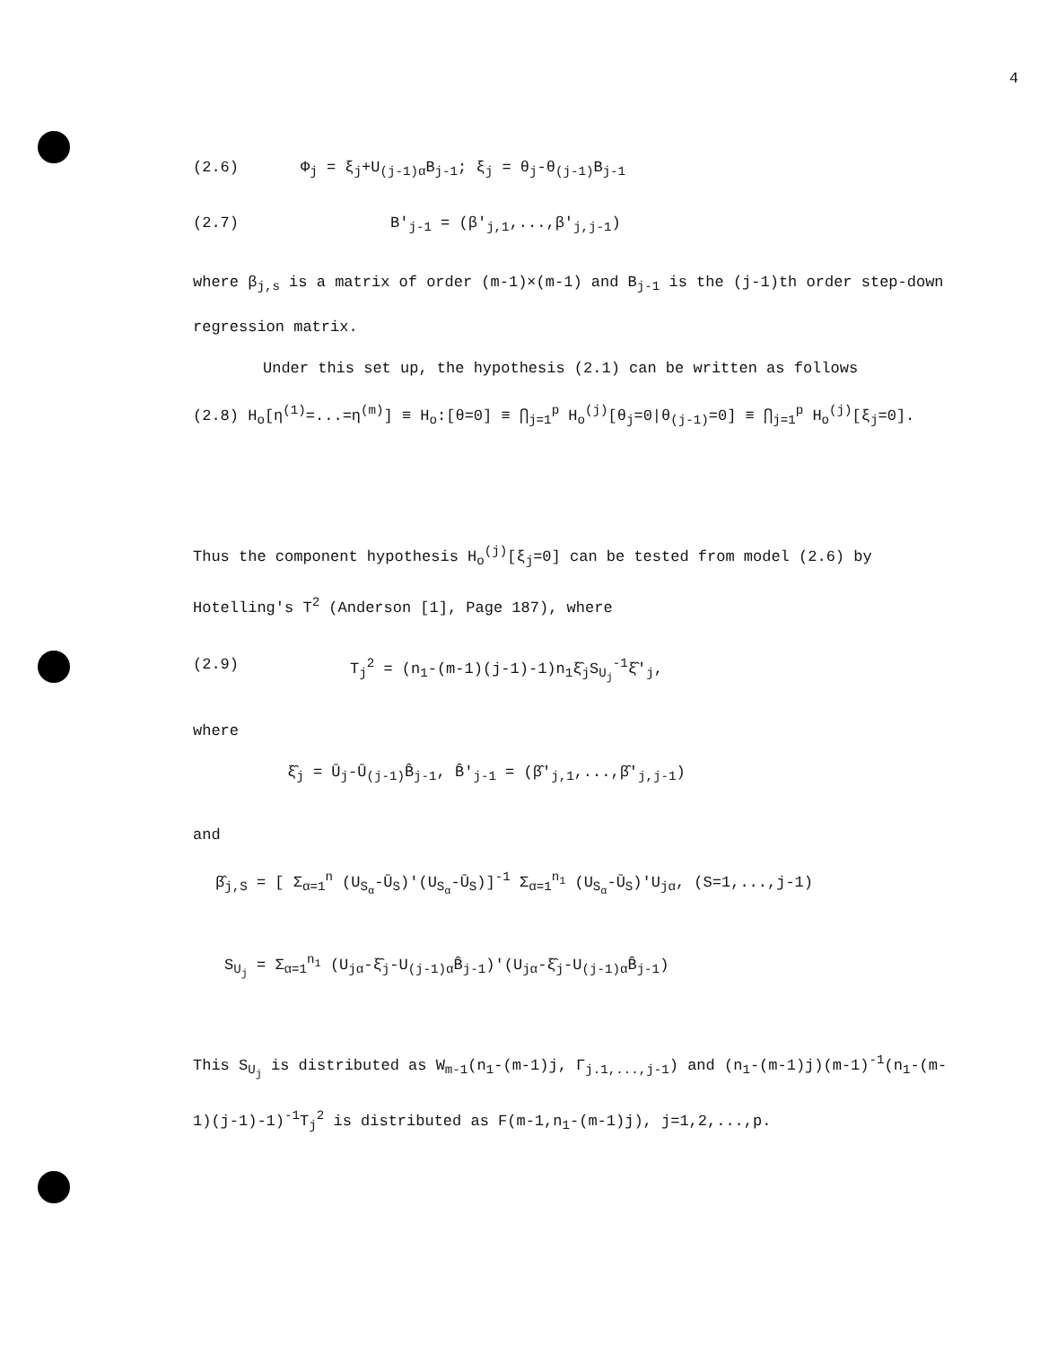4
(2.6) Φ<sub>j</sub> = ξ<sub>j</sub>+U<sub>(j-1)α</sub>B<sub>j-1</sub>; ξ<sub>j</sub> = θ<sub>j</sub>-θ<sub>(j-1)</sub>B<sub>j-1</sub>
(2.7) B'<sub>j-1</sub> = (β'<sub>j,1</sub>,...,β'<sub>j,j-1</sub>)
where β<sub>j,s</sub> is a matrix of order (m-1)×(m-1) and B<sub>j-1</sub> is the (j-1)th order step-down regression matrix.
Under this set up, the hypothesis (2.1) can be written as follows
(2.8) H<sub>o</sub>[η<sup>(1)</sup>=...=η<sup>(m)</sup>] ≡ H<sub>o</sub>:[θ=0] ≡ ⋂<sub>j=1</sub><sup>p</sup> H<sub>o</sub><sup>(j)</sup>[θ<sub>j</sub>=0|θ<sub>(j-1)</sub>=0] ≡ ⋂<sub>j=1</sub><sup>p</sup> H<sub>o</sub><sup>(j)</sup>[ξ<sub>j</sub>=0].
Thus the component hypothesis H<sub>o</sub><sup>(j)</sup>[ξ<sub>j</sub>=0] can be tested from model (2.6) by Hotelling's T<sup>2</sup> (Anderson [1], Page 187), where
(2.9) T<sub>j</sub><sup>2</sup> = (n<sub>1</sub>-(m-1)(j-1)-1)n<sub>1</sub>ξ̂<sub>j</sub>S<sub>U<sub>j</sub></sub><sup>-1</sup>ξ̂'<sub>j</sub>,
where
ξ̂<sub>j</sub> = Ū<sub>j</sub>-Ū<sub>(j-1)</sub>B̂<sub>j-1</sub>, B̂'<sub>j-1</sub> = (β̂'<sub>j,1</sub>,...,β̂'<sub>j,j-1</sub>)
and
β̂<sub>j,S</sub> = [ Σ<sub>α=1</sub><sup>n</sup> (U<sub>S<sub>α</sub></sub>-Ū<sub>S</sub>)'(U<sub>S<sub>α</sub></sub>-Ū<sub>S</sub>)]<sup>-1</sup> Σ<sub>α=1</sub><sup>n<sub>1</sub></sup> (U<sub>S<sub>α</sub></sub>-Ū<sub>S</sub>)'U<sub>jα</sub>, (S=1,...,j-1)
S<sub>U<sub>j</sub></sub> = Σ<sub>α=1</sub><sup>n<sub>1</sub></sup> (U<sub>jα</sub>-ξ̂<sub>j</sub>-U<sub>(j-1)α</sub>B̂<sub>j-1</sub>)'(U<sub>jα</sub>-ξ̂<sub>j</sub>-U<sub>(j-1)α</sub>B̂<sub>j-1</sub>)
This S<sub>U<sub>j</sub></sub> is distributed as W<sub>m-1</sub>(n<sub>1</sub>-(m-1)j, Γ<sub>j.1,...,j-1</sub>) and (n<sub>1</sub>-(m-1)j)(m-1)<sup>-1</sup>(n<sub>1</sub>-(m-1)(j-1)-1)<sup>-1</sup>T<sub>j</sub><sup>2</sup> is distributed as F(m-1,n<sub>1</sub>-(m-1)j), j=1,2,...,p.